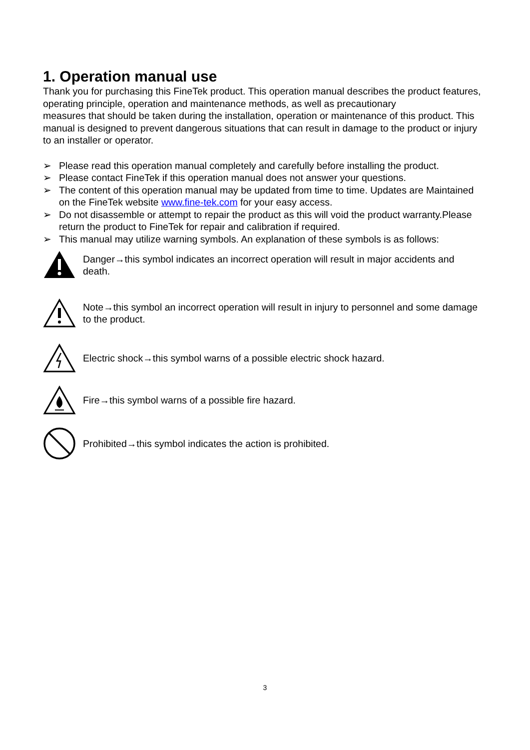1. Operation manual use
Thank you for purchasing this FineTek product. This operation manual describes the product features, operating principle, operation and maintenance methods, as well as precautionary
measures that should be taken during the installation, operation or maintenance of this product. This manual is designed to prevent dangerous situations that can result in damage to the product or injury to an installer or operator.
➢ Please read this operation manual completely and carefully before installing the product.
➢ Please contact FineTek if this operation manual does not answer your questions.
➢ The content of this operation manual may be updated from time to time. Updates are Maintained on the FineTek website www.fine-tek.com for your easy access.
➢ Do not disassemble or attempt to repair the product as this will void the product warranty.Please return the product to FineTek for repair and calibration if required.
➢ This manual may utilize warning symbols. An explanation of these symbols is as follows:
Danger→this symbol indicates an incorrect operation will result in major accidents and death.
Note→this symbol an incorrect operation will result in injury to personnel and some damage to the product.
Electric shock→this symbol warns of a possible electric shock hazard.
Fire→this symbol warns of a possible fire hazard.
Prohibited→this symbol indicates the action is prohibited.
3